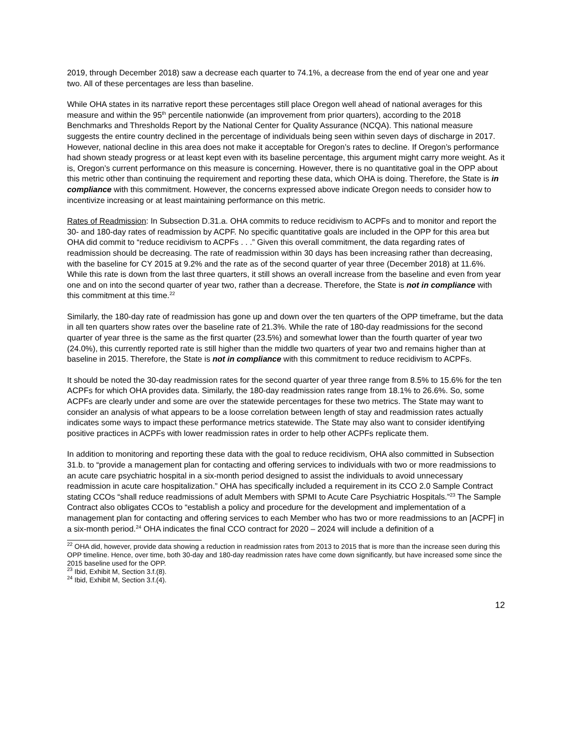2019, through December 2018) saw a decrease each quarter to 74.1%, a decrease from the end of year one and year two. All of these percentages are less than baseline.
While OHA states in its narrative report these percentages still place Oregon well ahead of national averages for this measure and within the 95<sup>th</sup> percentile nationwide (an improvement from prior quarters), according to the 2018 Benchmarks and Thresholds Report by the National Center for Quality Assurance (NCQA). This national measure suggests the entire country declined in the percentage of individuals being seen within seven days of discharge in 2017. However, national decline in this area does not make it acceptable for Oregon’s rates to decline. If Oregon’s performance had shown steady progress or at least kept even with its baseline percentage, this argument might carry more weight. As it is, Oregon’s current performance on this measure is concerning. However, there is no quantitative goal in the OPP about this metric other than continuing the requirement and reporting these data, which OHA is doing. Therefore, the State is in compliance with this commitment. However, the concerns expressed above indicate Oregon needs to consider how to incentivize increasing or at least maintaining performance on this metric.
Rates of Readmission: In Subsection D.31.a. OHA commits to reduce recidivism to ACPFs and to monitor and report the 30- and 180-day rates of readmission by ACPF. No specific quantitative goals are included in the OPP for this area but OHA did commit to “reduce recidivism to ACPFs . . .” Given this overall commitment, the data regarding rates of readmission should be decreasing. The rate of readmission within 30 days has been increasing rather than decreasing, with the baseline for CY 2015 at 9.2% and the rate as of the second quarter of year three (December 2018) at 11.6%. While this rate is down from the last three quarters, it still shows an overall increase from the baseline and even from year one and on into the second quarter of year two, rather than a decrease. Therefore, the State is not in compliance with this commitment at this time.<sup>22</sup>
Similarly, the 180-day rate of readmission has gone up and down over the ten quarters of the OPP timeframe, but the data in all ten quarters show rates over the baseline rate of 21.3%. While the rate of 180-day readmissions for the second quarter of year three is the same as the first quarter (23.5%) and somewhat lower than the fourth quarter of year two (24.0%), this currently reported rate is still higher than the middle two quarters of year two and remains higher than at baseline in 2015. Therefore, the State is not in compliance with this commitment to reduce recidivism to ACPFs.
It should be noted the 30-day readmission rates for the second quarter of year three range from 8.5% to 15.6% for the ten ACPFs for which OHA provides data. Similarly, the 180-day readmission rates range from 18.1% to 26.6%. So, some ACPFs are clearly under and some are over the statewide percentages for these two metrics. The State may want to consider an analysis of what appears to be a loose correlation between length of stay and readmission rates actually indicates some ways to impact these performance metrics statewide. The State may also want to consider identifying positive practices in ACPFs with lower readmission rates in order to help other ACPFs replicate them.
In addition to monitoring and reporting these data with the goal to reduce recidivism, OHA also committed in Subsection 31.b. to “provide a management plan for contacting and offering services to individuals with two or more readmissions to an acute care psychiatric hospital in a six-month period designed to assist the individuals to avoid unnecessary readmission in acute care hospitalization.” OHA has specifically included a requirement in its CCO 2.0 Sample Contract stating CCOs “shall reduce readmissions of adult Members with SPMI to Acute Care Psychiatric Hospitals.”<sup>23</sup> The Sample Contract also obligates CCOs to “establish a policy and procedure for the development and implementation of a management plan for contacting and offering services to each Member who has two or more readmissions to an [ACPF] in a six-month period.<sup>24</sup> OHA indicates the final CCO contract for 2020 – 2024 will include a definition of a
<sup>22</sup> OHA did, however, provide data showing a reduction in readmission rates from 2013 to 2015 that is more than the increase seen during this OPP timeline. Hence, over time, both 30-day and 180-day readmission rates have come down significantly, but have increased some since the 2015 baseline used for the OPP.
<sup>23</sup> Ibid, Exhibit M, Section 3.f.(8).
<sup>24</sup> Ibid, Exhibit M, Section 3.f.(4).
12